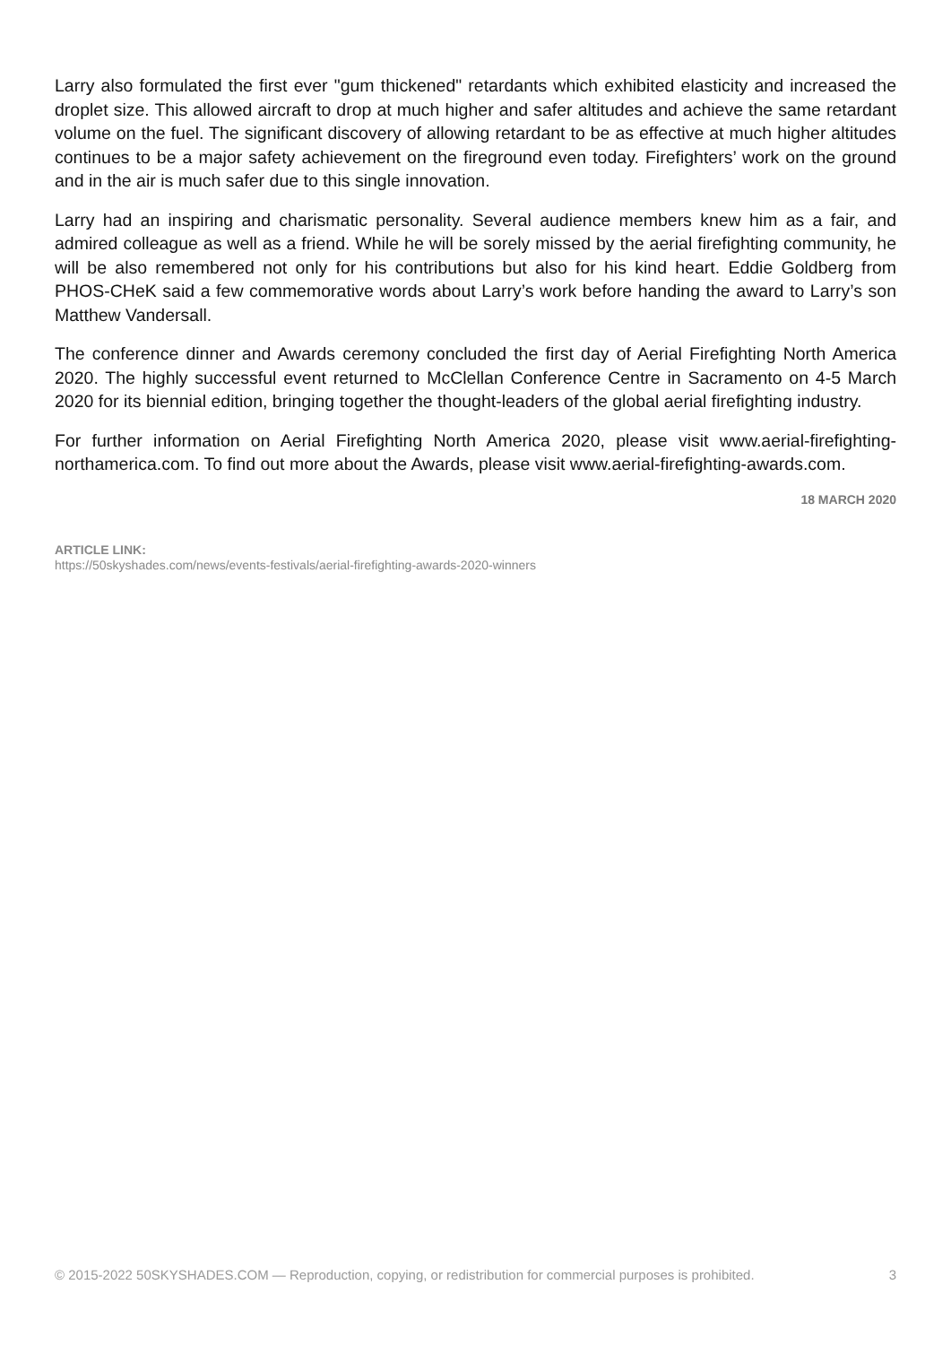Larry also formulated the first ever "gum thickened" retardants which exhibited elasticity and increased the droplet size. This allowed aircraft to drop at much higher and safer altitudes and achieve the same retardant volume on the fuel. The significant discovery of allowing retardant to be as effective at much higher altitudes continues to be a major safety achievement on the fireground even today. Firefighters’ work on the ground and in the air is much safer due to this single innovation.
Larry had an inspiring and charismatic personality. Several audience members knew him as a fair, and admired colleague as well as a friend. While he will be sorely missed by the aerial firefighting community, he will be also remembered not only for his contributions but also for his kind heart. Eddie Goldberg from PHOS-CHeK said a few commemorative words about Larry’s work before handing the award to Larry’s son Matthew Vandersall.
The conference dinner and Awards ceremony concluded the first day of Aerial Firefighting North America 2020. The highly successful event returned to McClellan Conference Centre in Sacramento on 4-5 March 2020 for its biennial edition, bringing together the thought-leaders of the global aerial firefighting industry.
For further information on Aerial Firefighting North America 2020, please visit www.aerial-firefighting- northamerica.com. To find out more about the Awards, please visit www.aerial-firefighting-awards.com.
18 MARCH 2020
ARTICLE LINK:
https://50skyshades.com/news/events-festivals/aerial-firefighting-awards-2020-winners
© 2015-2022 50SKYSHADES.COM — Reproduction, copying, or redistribution for commercial purposes is prohibited. 3